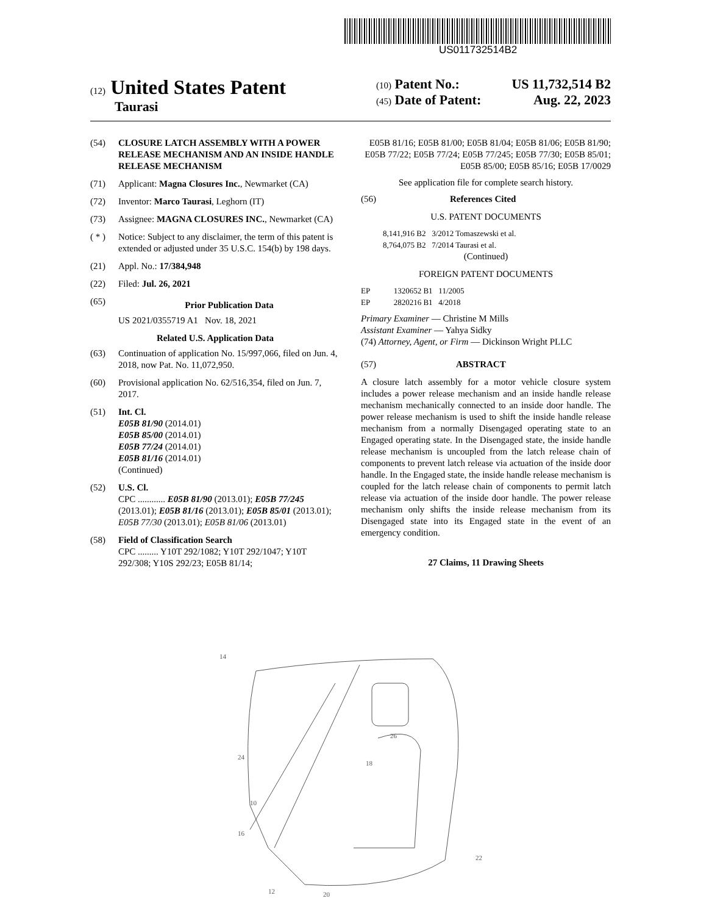US011732514B2
(12) United States Patent
Taurasi
(10) Patent No.: US 11,732,514 B2
(45) Date of Patent: Aug. 22, 2023
(54) CLOSURE LATCH ASSEMBLY WITH A POWER RELEASE MECHANISM AND AN INSIDE HANDLE RELEASE MECHANISM
(71) Applicant: Magna Closures Inc., Newmarket (CA)
(72) Inventor: Marco Taurasi, Leghorn (IT)
(73) Assignee: MAGNA CLOSURES INC., Newmarket (CA)
( * ) Notice: Subject to any disclaimer, the term of this patent is extended or adjusted under 35 U.S.C. 154(b) by 198 days.
(21) Appl. No.: 17/384,948
(22) Filed: Jul. 26, 2021
(65)
Prior Publication Data
US 2021/0355719 A1 Nov. 18, 2021
Related U.S. Application Data
(63) Continuation of application No. 15/997,066, filed on Jun. 4, 2018, now Pat. No. 11,072,950.
(60) Provisional application No. 62/516,354, filed on Jun. 7, 2017.
(51) Int. Cl.
E05B 81/90 (2014.01)
E05B 85/00 (2014.01)
E05B 77/24 (2014.01)
E05B 81/16 (2014.01)
(Continued)
(52) U.S. Cl.
CPC ............ E05B 81/90 (2013.01); E05B 77/245 (2013.01); E05B 81/16 (2013.01); E05B 85/01 (2013.01); E05B 77/30 (2013.01); E05B 81/06 (2013.01)
(58) Field of Classification Search
CPC ......... Y10T 292/1082; Y10T 292/1047; Y10T 292/308; Y10S 292/23; E05B 81/14;
E05B 81/16; E05B 81/00; E05B 81/04; E05B 81/06; E05B 81/90; E05B 77/22; E05B 77/24; E05B 77/245; E05B 77/30; E05B 85/01; E05B 85/00; E05B 85/16; E05B 17/0029
See application file for complete search history.
(56) References Cited
U.S. PATENT DOCUMENTS
8,141,916 B2 3/2012 Tomaszewski et al.
8,764,075 B2 7/2014 Taurasi et al.
(Continued)
FOREIGN PATENT DOCUMENTS
EP 1320652 B1 11/2005
EP 2820216 B1 4/2018
Primary Examiner — Christine M Mills
Assistant Examiner — Yahya Sidky
(74) Attorney, Agent, or Firm — Dickinson Wright PLLC
(57) ABSTRACT
A closure latch assembly for a motor vehicle closure system includes a power release mechanism and an inside handle release mechanism mechanically connected to an inside door handle. The power release mechanism is used to shift the inside handle release mechanism from a normally Disengaged operating state to an Engaged operating state. In the Disengaged state, the inside handle release mechanism is uncoupled from the latch release chain of components to prevent latch release via actuation of the inside door handle. In the Engaged state, the inside handle release mechanism is coupled for the latch release chain of components to permit latch release via actuation of the inside door handle. The power release mechanism only shifts the inside release mechanism from its Disengaged state into its Engaged state in the event of an emergency condition.
27 Claims, 11 Drawing Sheets
14
26
24
18
10
16
22
12
20